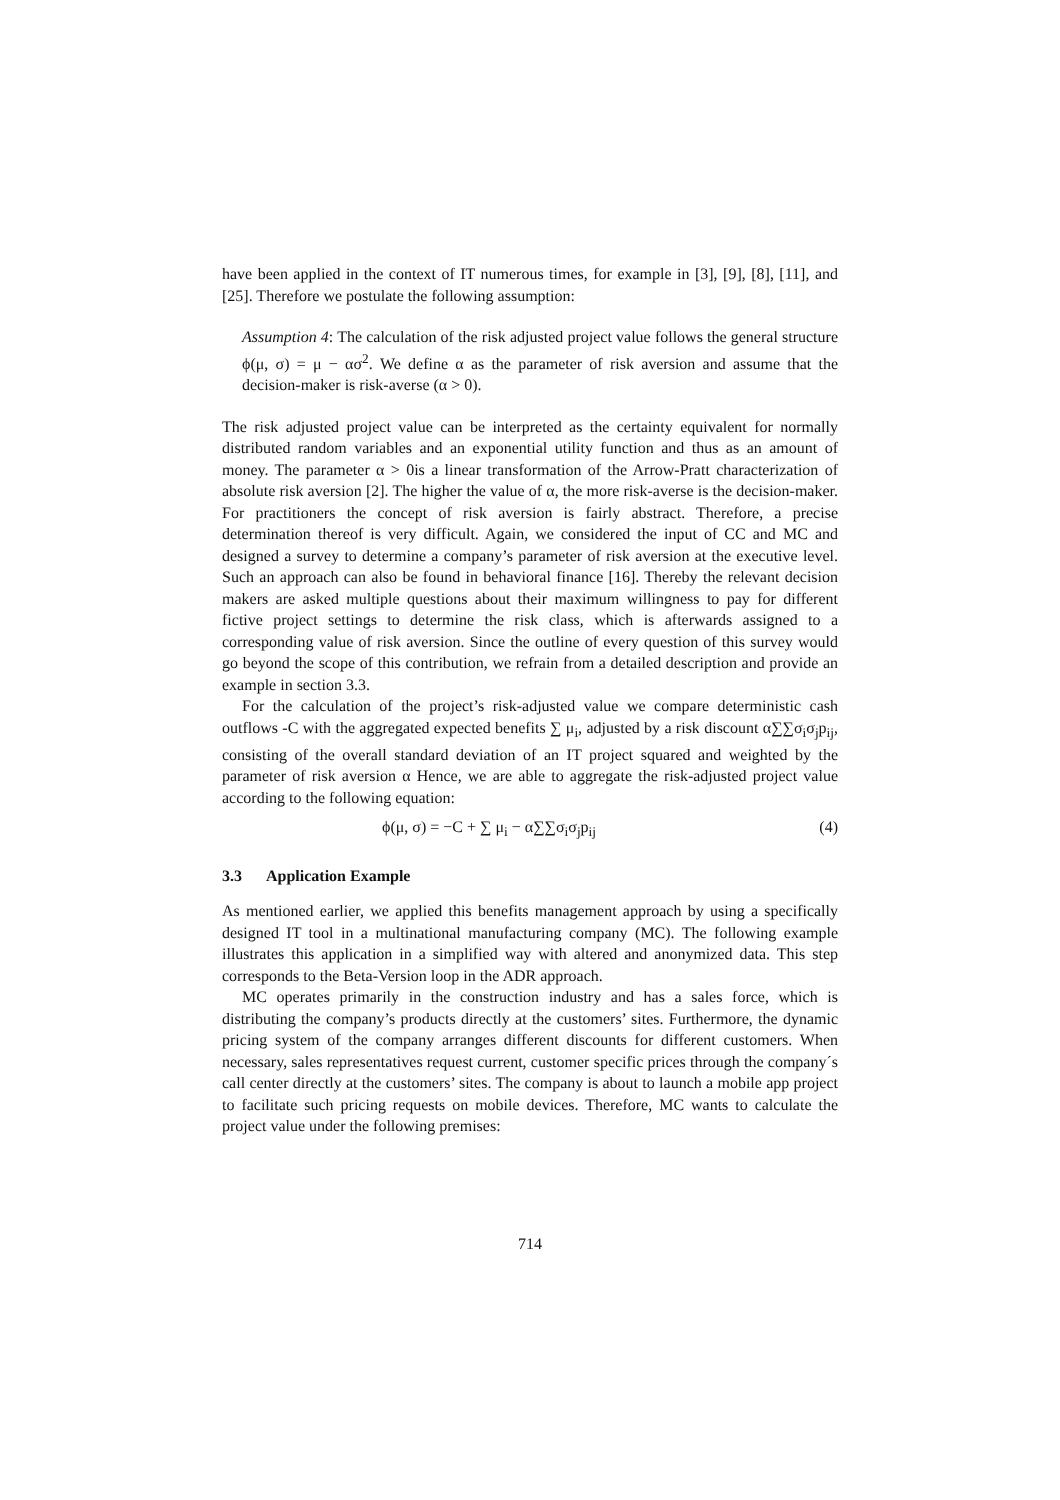have been applied in the context of IT numerous times, for example in [3], [9], [8], [11], and [25]. Therefore we postulate the following assumption:
Assumption 4: The calculation of the risk adjusted project value follows the general structure ϕ(μ, σ) = μ − ασ<sup>2</sup>. We define α as the parameter of risk aversion and assume that the decision-maker is risk-averse (α > 0).
The risk adjusted project value can be interpreted as the certainty equivalent for normally distributed random variables and an exponential utility function and thus as an amount of money. The parameter α > 0is a linear transformation of the Arrow-Pratt characterization of absolute risk aversion [2]. The higher the value of α, the more risk-averse is the decision-maker. For practitioners the concept of risk aversion is fairly abstract. Therefore, a precise determination thereof is very difficult. Again, we considered the input of CC and MC and designed a survey to determine a company’s parameter of risk aversion at the executive level. Such an approach can also be found in behavioral finance [16]. Thereby the relevant decision makers are asked multiple questions about their maximum willingness to pay for different fictive project settings to determine the risk class, which is afterwards assigned to a corresponding value of risk aversion. Since the outline of every question of this survey would go beyond the scope of this contribution, we refrain from a detailed description and provide an example in section 3.3.
For the calculation of the project’s risk-adjusted value we compare deterministic cash outflows -C with the aggregated expected benefits ∑ μ<sub>i</sub>, adjusted by a risk discount α∑∑σ<sub>i</sub>σ<sub>j</sub>p<sub>ij</sub>, consisting of the overall standard deviation of an IT project squared and weighted by the parameter of risk aversion α Hence, we are able to aggregate the risk-adjusted project value according to the following equation:
ϕ(μ, σ) = −C + ∑ μ<sub>i</sub> − α∑∑σ<sub>i</sub>σ<sub>j</sub>p<sub>ij</sub> (4)
3.3 Application Example
As mentioned earlier, we applied this benefits management approach by using a specifically designed IT tool in a multinational manufacturing company (MC). The following example illustrates this application in a simplified way with altered and anonymized data. This step corresponds to the Beta-Version loop in the ADR approach.
MC operates primarily in the construction industry and has a sales force, which is distributing the company’s products directly at the customers’ sites. Furthermore, the dynamic pricing system of the company arranges different discounts for different customers. When necessary, sales representatives request current, customer specific prices through the company´s call center directly at the customers’ sites. The company is about to launch a mobile app project to facilitate such pricing requests on mobile devices. Therefore, MC wants to calculate the project value under the following premises:
714